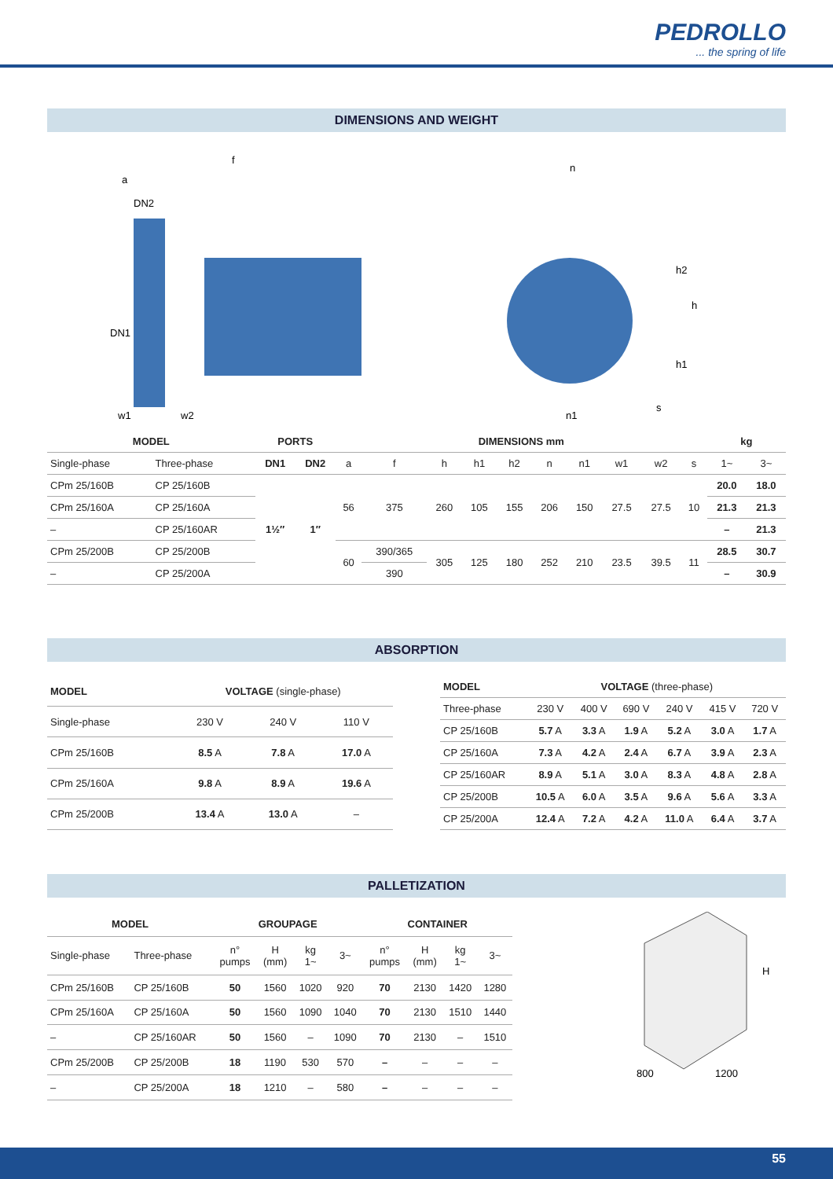PEDROLLO... the spring of life
DIMENSIONS AND WEIGHT
f
a
DN2
DN1
w1
w2
n
n1
h2
h
h1
s
| MODEL | | PORTS | | DIMENSIONS mm | | | | | | | | | | kg | |
| --- | --- | --- | --- | --- | --- | --- | --- | --- | --- | --- | --- | --- | --- | --- | --- |
| Single-phase | Three-phase | DN1 | DN2 | a | f | h | h1 | h2 | n | n1 | w1 | w2 | s | 1~ | 3~ |
| CPm 25/160B | CP 25/160B | 1½″ | 1″ | 56 | 375 | 260 | 105 | 155 | 206 | 150 | 27.5 | 27.5 | 10 | 20.0 | 18.0 |
| CPm 25/160A | CP 25/160A | | | | | | | | | | | | | 21.3 | 21.3 |
| – | CP 25/160AR | | | | | | | | | | | | | – | 21.3 |
| CPm 25/200B | CP 25/200B | | | 60 | 390/365 | 305 | 125 | 180 | 252 | 210 | 23.5 | 39.5 | 11 | 28.5 | 30.7 |
| – | CP 25/200A | | | | 390 | | | | | | | | | – | 30.9 |
ABSORPTION
| MODEL | VOLTAGE (single-phase) | | |
| --- | --- | --- | --- |
| Single-phase | 230 V | 240 V | 110 V |
| CPm 25/160B | 8.5 A | 7.8 A | 17.0 A |
| CPm 25/160A | 9.8 A | 8.9 A | 19.6 A |
| CPm 25/200B | 13.4 A | 13.0 A | – |
| MODEL | VOLTAGE (three-phase) | | | | | |
| --- | --- | --- | --- | --- | --- | --- |
| Three-phase | 230 V | 400 V | 690 V | 240 V | 415 V | 720 V |
| CP 25/160B | 5.7 A | 3.3 A | 1.9 A | 5.2 A | 3.0 A | 1.7 A |
| CP 25/160A | 7.3 A | 4.2 A | 2.4 A | 6.7 A | 3.9 A | 2.3 A |
| CP 25/160AR | 8.9 A | 5.1 A | 3.0 A | 8.3 A | 4.8 A | 2.8 A |
| CP 25/200B | 10.5 A | 6.0 A | 3.5 A | 9.6 A | 5.6 A | 3.3 A |
| CP 25/200A | 12.4 A | 7.2 A | 4.2 A | 11.0 A | 6.4 A | 3.7 A |
PALLETIZATION
| MODEL | | GROUPAGE | | | | CONTAINER | | | |
| --- | --- | --- | --- | --- | --- | --- | --- | --- | --- |
| Single-phase | Three-phase | n° pumps | H (mm) | kg 1~ | 3~ | n° pumps | H (mm) | kg 1~ | 3~ |
| CPm 25/160B | CP 25/160B | 50 | 1560 | 1020 | 920 | 70 | 2130 | 1420 | 1280 |
| CPm 25/160A | CP 25/160A | 50 | 1560 | 1090 | 1040 | 70 | 2130 | 1510 | 1440 |
| – | CP 25/160AR | 50 | 1560 | – | 1090 | 70 | 2130 | – | 1510 |
| CPm 25/200B | CP 25/200B | 18 | 1190 | 530 | 570 | – | – | – | – |
| – | CP 25/200A | 18 | 1210 | – | 580 | – | – | – | – |
H
800
1200
55